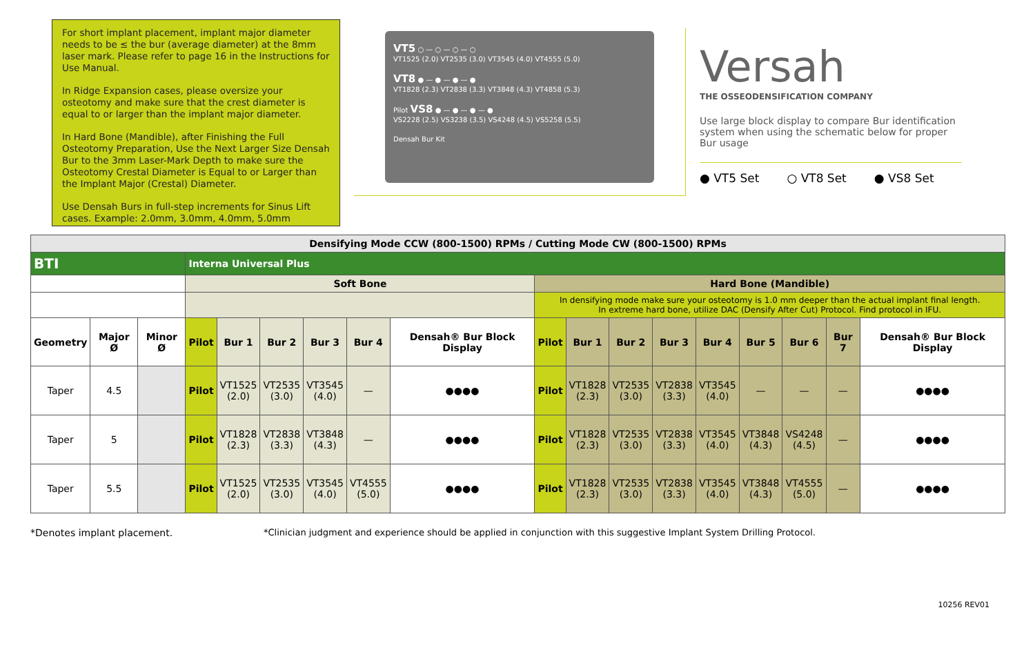For short implant placement, implant major diameter needs to be ≤ the bur (average diameter) at the 8mm laser mark. Please refer to page 16 in the Instructions for Use Manual.
In Ridge Expansion cases, please oversize your osteotomy and make sure that the crest diameter is equal to or larger than the implant major diameter.
In Hard Bone (Mandible), after Finishing the Full Osteotomy Preparation, Use the Next Larger Size Densah Bur to the 3mm Laser-Mark Depth to make sure the Osteotomy Crestal Diameter is Equal to or Larger than the Implant Major (Crestal) Diameter.
Use Densah Burs in full-step increments for Sinus Lift cases. Example: 2.0mm, 3.0mm, 4.0mm, 5.0mm
VT5 ○ — ○ — ○ — ○
VT1525 (2.0) VT2535 (3.0) VT3545 (4.0) VT4555 (5.0)
VT8 ● — ● — ● — ●
VT1828 (2.3) VT2838 (3.3) VT3848 (4.3) VT4858 (5.3)
Pilot VS8 ● — ● — ● — ●
VS2228 (2.5) VS3238 (3.5) VS4248 (4.5) VS5258 (5.5)
Densah Bur Kit
Versah
THE OSSEODENSIFICATION COMPANY
Use large block display to compare Bur identification system when using the schematic below for proper Bur usage
● VT5 Set ○ VT8 Set ● VS8 Set
| Densifying Mode CCW (800-1500) RPMs / Cutting Mode CW (800-1500) RPMs | | | | | | | | | | | | | | | | | |
| BTI | | | Interna Universal Plus | | | | | | | | | | | | | | |
| | | | Soft Bone | | | | | | Hard Bone (Mandible) | | | | | | | | |
| | | | | | | | | | In densifying mode make sure your osteotomy is 1.0 mm deeper than the actual implant final length. In extreme hard bone, utilize DAC (Densify After Cut) Protocol. Find protocol in IFU. | | | | | | | | |
| Geometry | Major Ø | Minor Ø | Pilot | Bur 1 | Bur 2 | Bur 3 | Bur 4 | Densah® Bur Block Display | Pilot | Bur 1 | Bur 2 | Bur 3 | Bur 4 | Bur 5 | Bur 6 | Bur 7 | Densah® Bur Block Display |
| Taper | 4.5 | | Pilot | VT1525 (2.0) | VT2535 (3.0) | VT3545 (4.0) | — | ●●●● | Pilot | VT1828 (2.3) | VT2535 (3.0) | VT2838 (3.3) | VT3545 (4.0) | — | — | — | ●●●● |
| Taper | 5 | | Pilot | VT1828 (2.3) | VT2838 (3.3) | VT3848 (4.3) | — | ●●●● | Pilot | VT1828 (2.3) | VT2535 (3.0) | VT2838 (3.3) | VT3545 (4.0) | VT3848 (4.3) | VS4248 (4.5) | — | ●●●● |
| Taper | 5.5 | | Pilot | VT1525 (2.0) | VT2535 (3.0) | VT3545 (4.0) | VT4555 (5.0) | ●●●● | Pilot | VT1828 (2.3) | VT2535 (3.0) | VT2838 (3.3) | VT3545 (4.0) | VT3848 (4.3) | VT4555 (5.0) | — | ●●●● |
*Denotes implant placement. *Clinician judgment and experience should be applied in conjunction with this suggestive Implant System Drilling Protocol.
10256 REV01